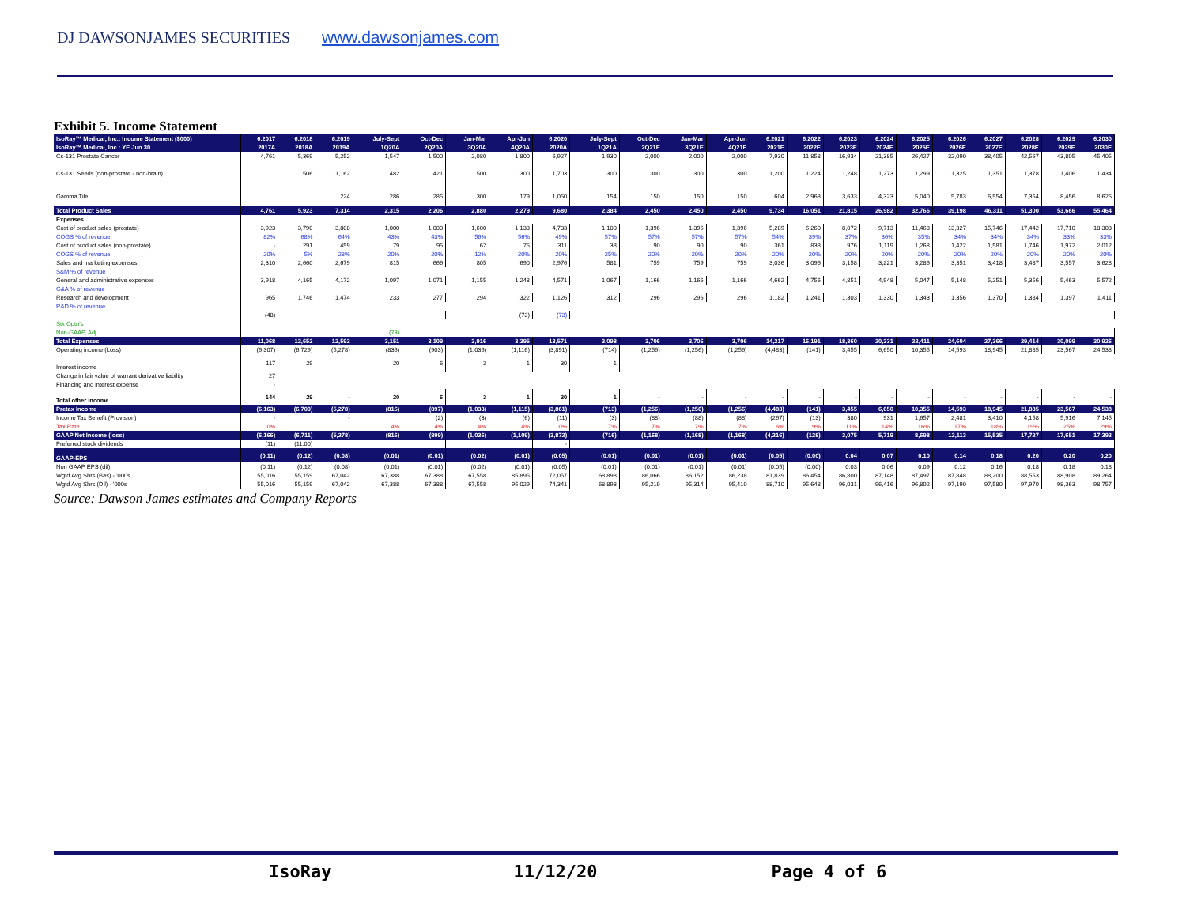DJ DAWSONJAMES SECURITIES www.dawsonjames.com
Exhibit 5. Income Statement
| IsoRay™ Medical, Inc.: Income Statement ($000) | 6.2017 | 6.2018 | 6.2019 | July-Sept | Oct-Dec | Jan-Mar | Apr-Jun | 6.2020 | July-Sept | Oct-Dec | Jan-Mar | Apr-Jun | 6.2021 | 6.2022 | 6.2023 | 6.2024 | 6.2025 | 6.2026 | 6.2027 | 6.2028 | 6.2029 | 6.2030 |
| --- | --- | --- | --- | --- | --- | --- | --- | --- | --- | --- | --- | --- | --- | --- | --- | --- | --- | --- | --- | --- | --- | --- |
| IsoRay™ Medical, Inc.: YE Jun 30 | 2017A | 2018A | 2019A | 1Q20A | 2Q20A | 3Q20A | 4Q20A | 2020A | 1Q21A | 2Q21E | 3Q21E | 4Q21E | 2021E | 2022E | 2023E | 2024E | 2025E | 2026E | 2027E | 2028E | 2029E | 2030E |
| Cs-131 Prostate Cancer | 4,761 | 5,369 | 5,252 | 1,547 | 1,500 | 2,080 | 1,800 | 6,927 | 1,930 | 2,000 | 2,000 | 2,000 | 7,930 | 11,858 | 16,934 | 21,385 | 26,427 | 32,090 | 38,405 | 42,567 | 43,805 | 45,405 |
| Cs-131 Seeds (non-prostate - non-brain) | | 506 | 1,162 | 482 | 421 | 500 | 300 | 1,703 | 300 | 300 | 300 | 300 | 1,200 | 1,224 | 1,248 | 1,273 | 1,299 | 1,325 | 1,351 | 1,378 | 1,406 | 1,434 |
| Gamma Tile | | | 224 | 286 | 285 | 300 | 179 | 1,050 | 154 | 150 | 150 | 150 | 604 | 2,968 | 3,633 | 4,323 | 5,040 | 5,783 | 6,554 | 7,354 | 8,456 | 8,625 |
| Total Product Sales | 4,761 | 5,923 | 7,314 | 2,315 | 2,206 | 2,880 | 2,279 | 9,680 | 2,384 | 2,450 | 2,450 | 2,450 | 9,734 | 16,051 | 21,815 | 26,982 | 32,766 | 39,198 | 46,311 | 51,300 | 53,666 | 55,464 |
| Expenses | | | | | | | | | | | | | | | | | | | | | | |
| Cost of product sales (prostate) | 3,923 | 3,790 | 3,808 | 1,000 | 1,000 | 1,600 | 1,133 | 4,733 | 1,100 | 1,396 | 1,396 | 1,396 | 5,289 | 6,260 | 8,072 | 9,713 | 11,468 | 13,327 | 15,746 | 17,442 | 17,710 | 18,303 |
| COGS % of revenue | 82% | 68% | 64% | 43% | 43% | 56% | 56% | 49% | 57% | 57% | 57% | 57% | 54% | 39% | 37% | 36% | 35% | 34% | 34% | 34% | 33% | 33% |
| Cost of product sales (non-prostate) | - | 291 | 459 | 79 | 95 | 62 | 75 | 311 | 38 | 90 | 90 | 90 | 361 | 838 | 976 | 1,119 | 1,268 | 1,422 | 1,581 | 1,746 | 1,972 | 2,012 |
| COGS % of revenue | 20% | 5% | 28% | 20% | 20% | 12% | 20% | 20% | 25% | 20% | 20% | 20% | 20% | 20% | 20% | 20% | 20% | 20% | 20% | 20% | 20% | 20% |
| Sales and marketing expenses | 2,310 | 2,660 | 2,679 | 815 | 666 | 805 | 690 | 2,976 | 581 | 759 | 759 | 759 | 3,036 | 3,096 | 3,158 | 3,221 | 3,286 | 3,351 | 3,418 | 3,487 | 3,557 | 3,628 |
| S&M % of revenue | | | | | | | | | | | | | | | | | | | | | | |
| General and administrative expenses | 3,918 | 4,165 | 4,172 | 1,097 | 1,071 | 1,155 | 1,248 | 4,571 | 1,067 | 1,166 | 1,166 | 1,166 | 4,662 | 4,756 | 4,851 | 4,948 | 5,047 | 5,148 | 5,251 | 5,356 | 5,463 | 5,572 |
| G&A % of revenue | | | | | | | | | | | | | | | | | | | | | | |
| Research and development | 965 | 1,746 | 1,474 | 233 | 277 | 294 | 322 | 1,126 | 312 | 296 | 296 | 296 | 1,182 | 1,241 | 1,303 | 1,330 | 1,343 | 1,356 | 1,370 | 1,384 | 1,397 | 1,411 |
| R&D % of revenue | | | | | | | | | | | | | | | | | | | | | | |
| | (48) | | | | | | (73) | (73) | | | | | | | | | | | | | | |
| Stk Optn's | | | | | | | | | | | | | | | | | | | | | | |
| Non-GAAP, Adj | | | | (73) | | | | | | | | | | | | | | | | | | |
| Total Expenses | 11,068 | 12,652 | 12,592 | 3,151 | 3,109 | 3,916 | 3,395 | 13,571 | 3,098 | 3,706 | 3,706 | 3,706 | 14,217 | 16,191 | 18,360 | 20,331 | 22,411 | 24,604 | 27,366 | 29,414 | 30,099 | 30,926 |
| Operating income (Loss) | (6,307) | (6,729) | (5,278) | (836) | (903) | (1,036) | (1,116) | (3,891) | (714) | (1,256) | (1,256) | (1,256) | (4,483) | (141) | 3,455 | 6,650 | 10,355 | 14,593 | 18,945 | 21,885 | 23,567 | 24,538 |
| Interest income | 117 | 29 | | 20 | 6 | 3 | 1 | 30 | 1 | | | | | | | | | | | | | |
| Change in fair value of warrant derivative liability | 27 | | | | | | | | | | | | | | | | | | | | | |
| Financing and interest expense | - | | | | | | | | | | | | | | | | | | | | | |
| Total other income | 144 | 29 | - | 20 | 6 | 3 | 1 | 30 | 1 | - | - | - | - | - | - | - | - | - | - | - | - | - |
| Pretax Income | (6,163) | (6,700) | (5,278) | (816) | (897) | (1,033) | (1,115) | (3,861) | (713) | (1,256) | (1,256) | (1,256) | (4,483) | (141) | 3,455 | 6,650 | 10,355 | 14,593 | 18,945 | 21,885 | 23,567 | 24,538 |
| Income Tax Benefit (Provision) | - | | - | | (2) | (3) | (6) | (11) | (3) | (88) | (88) | (88) | (267) | (13) | 380 | 931 | 1,657 | 2,481 | 3,410 | 4,158 | 5,916 | 7,145 |
| Tax Rate | 0% | | | 4% | 4% | 4% | 4% | 0% | 7% | 7% | 7% | 7% | 6% | 9% | 11% | 14% | 16% | 17% | 18% | 19% | 25% | 29% |
| GAAP Net Income (loss) | (6,166) | (6,711) | (5,278) | (816) | (899) | (1,036) | (1,109) | (3,872) | (716) | (1,168) | (1,168) | (1,168) | (4,216) | (128) | 3,075 | 5,719 | 8,698 | 12,113 | 15,535 | 17,727 | 17,651 | 17,393 |
| Preferred stock dividends | (11) | (11.00) | | | | | | - | | | | | | | | | | | | | | |
| GAAP-EPS | (0.11) | (0.12) | (0.08) | (0.01) | (0.01) | (0.02) | (0.01) | (0.05) | (0.01) | (0.01) | (0.01) | (0.01) | (0.05) | (0.00) | 0.04 | 0.07 | 0.10 | 0.14 | 0.18 | 0.20 | 0.20 | 0.20 |
| Non GAAP EPS (dil) | (0.11) | (0.12) | (0.08) | (0.01) | (0.01) | (0.02) | (0.01) | (0.05) | (0.01) | (0.01) | (0.01) | (0.01) | (0.05) | (0.00) | 0.03 | 0.06 | 0.09 | 0.12 | 0.16 | 0.18 | 0.18 | 0.18 |
| Wgtd Avg Shrs (Bas) - '000s | 55,016 | 55,159 | 67,042 | 67,388 | 67,388 | 67,558 | 85,895 | 72,057 | 68,898 | 86,066 | 86,152 | 86,238 | 81,839 | 86,454 | 86,800 | 87,148 | 87,497 | 87,848 | 88,200 | 88,553 | 88,908 | 89,264 |
| Wgtd Avg Shrs (Dil) - '000s | 55,016 | 55,159 | 67,042 | 67,388 | 67,388 | 67,558 | 95,029 | 74,341 | 68,898 | 95,219 | 95,314 | 95,410 | 88,710 | 95,648 | 96,031 | 96,416 | 96,802 | 97,190 | 97,580 | 97,970 | 98,363 | 98,757 |
Source: Dawson James estimates and Company Reports
IsoRay 11/12/20 Page 4 of 6